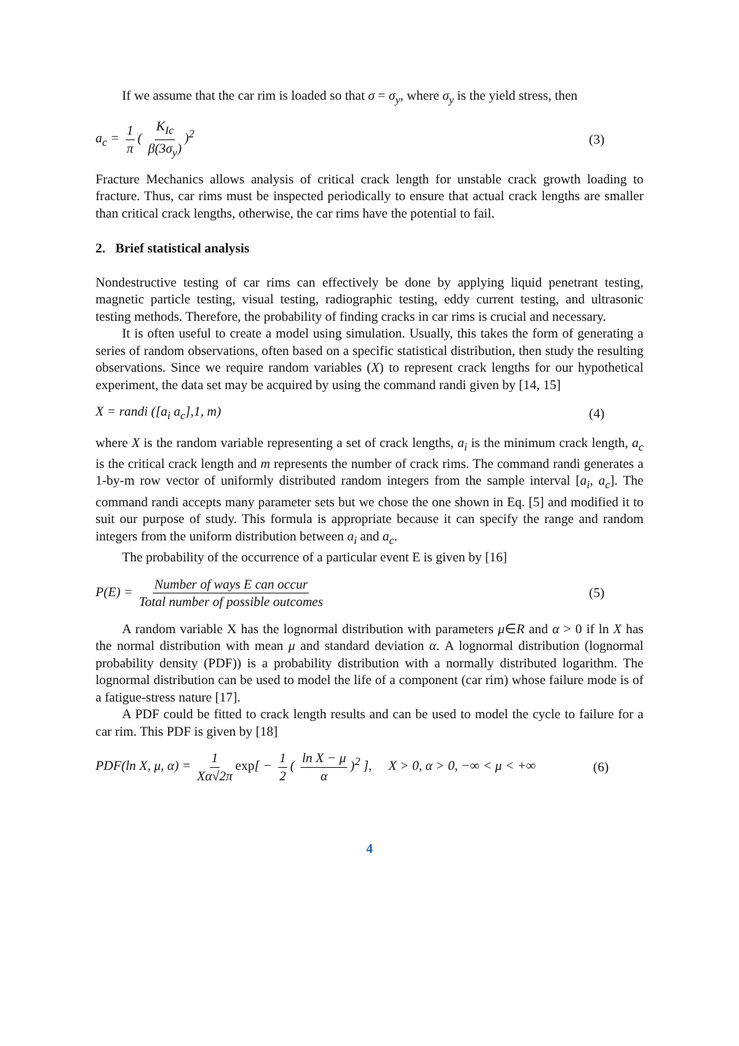If we assume that the car rim is loaded so that σ = σ<sub>y</sub>, where σ<sub>y</sub> is the yield stress, then
a<sub>c</sub> = 1 π ( K<sub>Ic</sub> β(3σ<sub>y</sub>))<sup>2</sup> (3)
Fracture Mechanics allows analysis of critical crack length for unstable crack growth loading to fracture. Thus, car rims must be inspected periodically to ensure that actual crack lengths are smaller than critical crack lengths, otherwise, the car rims have the potential to fail.
2. Brief statistical analysis
Nondestructive testing of car rims can effectively be done by applying liquid penetrant testing, magnetic particle testing, visual testing, radiographic testing, eddy current testing, and ultrasonic testing methods. Therefore, the probability of finding cracks in car rims is crucial and necessary.
It is often useful to create a model using simulation. Usually, this takes the form of generating a series of random observations, often based on a specific statistical distribution, then study the resulting observations. Since we require random variables (X) to represent crack lengths for our hypothetical experiment, the data set may be acquired by using the command randi given by [14, 15]
X = randi ([a<sub>i</sub> a<sub>c</sub>],1, m) (4)
where X is the random variable representing a set of crack lengths, a<sub>i</sub> is the minimum crack length, a<sub>c</sub> is the critical crack length and m represents the number of crack rims. The command randi generates a 1-by-m row vector of uniformly distributed random integers from the sample interval [a<sub>i</sub>, a<sub>c</sub>]. The command randi accepts many parameter sets but we chose the one shown in Eq. [5] and modified it to suit our purpose of study. This formula is appropriate because it can specify the range and random integers from the uniform distribution between a<sub>i</sub> and a<sub>c</sub>.
The probability of the occurrence of a particular event E is given by [16]
P(E) = Number of ways E can occur Total number of possible outcomes (5)
A random variable X has the lognormal distribution with parameters μ∈R and α > 0 if ln X has the normal distribution with mean μ and standard deviation α. A lognormal distribution (lognormal probability density (PDF)) is a probability distribution with a normally distributed logarithm. The lognormal distribution can be used to model the life of a component (car rim) whose failure mode is of a fatigue-stress nature [17].
A PDF could be fitted to crack length results and can be used to model the cycle to failure for a car rim. This PDF is given by [18]
PDF(ln X, μ, α) = 1 Xα√2π exp[ − 1 2 ( ln X − μ α)<sup>2</sup> ], X > 0, α > 0, −∞ < μ < +∞ (6)
4